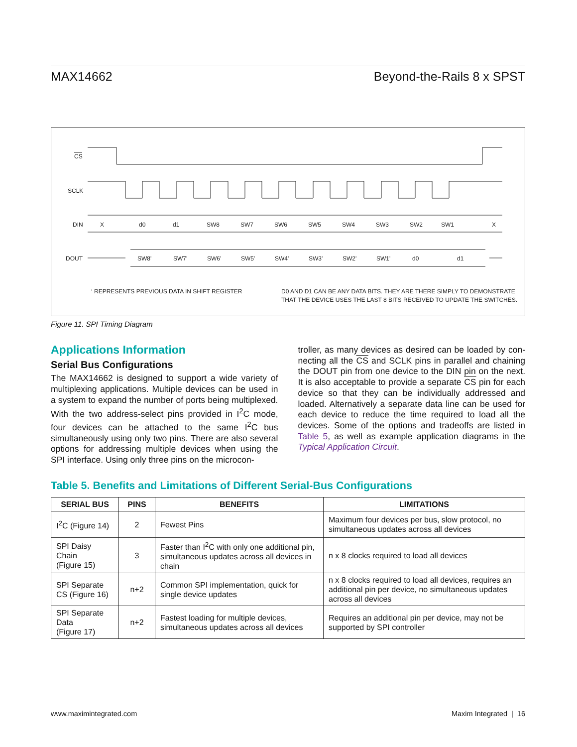MAX14662 Beyond-the-Rails 8 x SPST
CS
SCLK
DIN
X
d0
d1
SW8
SW7
SW6
SW5
SW4
SW3
SW2
SW1
X
DOUT
SW8'
SW7'
SW6'
SW5'
SW4'
SW3'
SW2'
SW1'
d0
d1
‘ REPRESENTS PREVIOUS DATA IN SHIFT REGISTER
D0 AND D1 CAN BE ANY DATA BITS. THEY ARE THERE SIMPLY TO DEMONSTRATE
THAT THE DEVICE USES THE LAST 8 BITS RECEIVED TO UPDATE THE SWITCHES.
Figure 11. SPI Timing Diagram
Applications Information
Serial Bus Configurations
The MAX14662 is designed to support a wide variety of multiplexing applications. Multiple devices can be used in a system to expand the number of ports being multi­plexed. With the two address-select pins provided in I<sup>2</sup>C mode, four devices can be attached to the same I<sup>2</sup>C bus simultaneously using only two pins. There are also sev­eral options for addressing multiple devices when using the SPI interface. Using only three pins on the microcon-
troller, as many devices as desired can be loaded by con­necting all the CS and SCLK pins in parallel and chaining the DOUT pin from one device to the DIN pin on the next. It is also acceptable to provide a separate CS pin for each device so that they can be individually addressed and loaded. Alternatively a separate data line can be used for each device to reduce the time required to load all the devices. Some of the options and tradeoffs are listed in Table 5, as well as example application diagrams in the Typical Application Circuit.
Table 5. Benefits and Limitations of Different Serial-Bus Configurations
| SERIAL BUS | PINS | BENEFITS | LIMITATIONS |
| --- | --- | --- | --- |
| I<sup>2</sup>C (Figure 14) | 2 | Fewest Pins | Maximum four devices per bus, slow protocol, no simultaneous updates across all devices |
| SPI Daisy Chain (Figure 15) | 3 | Faster than I<sup>2</sup>C with only one additional pin, simultaneous updates across all devices in chain | n x 8 clocks required to load all devices |
| SPI Separate CS (Figure 16) | n+2 | Common SPI implementation, quick for single device updates | n x 8 clocks required to load all devices, requires an additional pin per device, no simultaneous updates across all devices |
| SPI Separate Data (Figure 17) | n+2 | Fastest loading for multiple devices, simultaneous updates across all devices | Requires an additional pin per device, may not be supported by SPI controller |
www.maximintegrated.com Maxim Integrated | 16